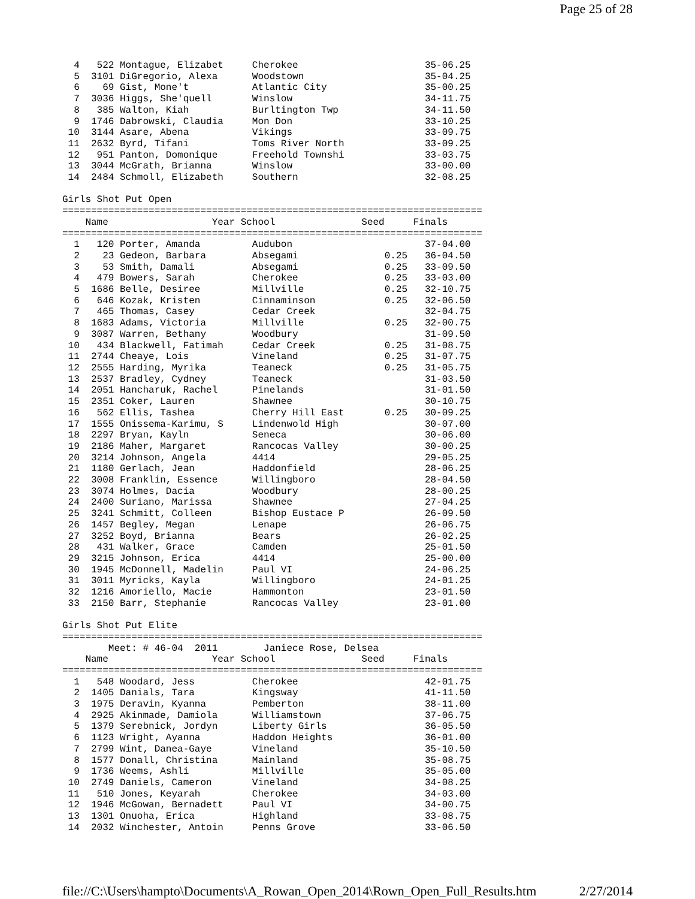Page 25 of 28
  4   522 Montague, Elizabet     Cherokee                      35-06.25
  5  3101 DiGregorio, Alexa      Woodstown                     35-04.25
  6    69 Gist, Mone't           Atlantic City                 35-00.25
  7  3036 Higgs, She'quell       Winslow                       34-11.75
  8   385 Walton, Kiah           Burltington Twp               34-11.50
  9  1746 Dabrowski, Claudia     Mon Don                       33-10.25
 10  3144 Asare, Abena           Vikings                       33-09.75
 11  2632 Byrd, Tifani           Toms River North              33-09.25
 12   951 Panton, Domonique      Freehold Townshi              33-03.75
 13  3044 McGrath, Brianna       Winslow                       33-00.00
 14  2484 Schmoll, Elizabeth     Southern                      32-08.25

Girls Shot Put Open
=========================================================================
    Name                  Year School               Seed     Finals
=========================================================================
  1   120 Porter, Amanda         Audubon                       37-04.00
  2    23 Gedeon, Barbara        Absegami               0.25   36-04.50
  3    53 Smith, Damali          Absegami               0.25   33-09.50
  4   479 Bowers, Sarah          Cherokee               0.25   33-03.00
  5  1686 Belle, Desiree         Millville              0.25   32-10.75
  6   646 Kozak, Kristen         Cinnaminson            0.25   32-06.50
  7   465 Thomas, Casey          Cedar Creek                   32-04.75
  8  1683 Adams, Victoria        Millville              0.25   32-00.75
  9  3087 Warren, Bethany        Woodbury                      31-09.50
 10   434 Blackwell, Fatimah     Cedar Creek            0.25   31-08.75
 11  2744 Cheaye, Lois           Vineland               0.25   31-07.75
 12  2555 Harding, Myrika        Teaneck                0.25   31-05.75
 13  2537 Bradley, Cydney        Teaneck                       31-03.50
 14  2051 Hancharuk, Rachel      Pinelands                     31-01.50
 15  2351 Coker, Lauren          Shawnee                       30-10.75
 16   562 Ellis, Tashea          Cherry Hill East       0.25   30-09.25
 17  1555 Onissema-Karimu, S     Lindenwold High               30-07.00
 18  2297 Bryan, Kayln           Seneca                        30-06.00
 19  2186 Maher, Margaret        Rancocas Valley               30-00.25
 20  3214 Johnson, Angela        4414                          29-05.25
 21  1180 Gerlach, Jean          Haddonfield                   28-06.25
 22  3008 Franklin, Essence      Willingboro                   28-04.50
 23  3074 Holmes, Dacia          Woodbury                      28-00.25
 24  2400 Suriano, Marissa       Shawnee                       27-04.25
 25  3241 Schmitt, Colleen       Bishop Eustace P              26-09.50
 26  1457 Begley, Megan          Lenape                        26-06.75
 27  3252 Boyd, Brianna          Bears                         26-02.25
 28   431 Walker, Grace          Camden                        25-01.50
 29  3215 Johnson, Erica         4414                          25-00.00
 30  1945 McDonnell, Madelin     Paul VI                       24-06.25
 31  3011 Myricks, Kayla         Willingboro                   24-01.25
 32  1216 Amoriello, Macie       Hammonton                     23-01.50
 33  2150 Barr, Stephanie        Rancocas Valley               23-01.00

Girls Shot Put Elite
=========================================================================
        Meet: # 46-04  2011        Janiece Rose, Delsea
    Name                  Year School               Seed     Finals
=========================================================================
  1   548 Woodard, Jess          Cherokee                      42-01.75
  2  1405 Danials, Tara          Kingsway                      41-11.50
  3  1975 Deravin, Kyanna        Pemberton                     38-11.00
  4  2925 Akinmade, Damiola      Williamstown                  37-06.75
  5  1379 Serebnick, Jordyn      Liberty Girls                 36-05.50
  6  1123 Wright, Ayanna         Haddon Heights                36-01.00
  7  2799 Wint, Danea-Gaye       Vineland                      35-10.50
  8  1577 Donall, Christina      Mainland                      35-08.75
  9  1736 Weems, Ashli           Millville                     35-05.00
 10  2749 Daniels, Cameron       Vineland                      34-08.25
 11   510 Jones, Keyarah         Cherokee                      34-03.00
 12  1946 McGowan, Bernadett     Paul VI                       34-00.75
 13  1301 Onuoha, Erica          Highland                      33-08.75
 14  2032 Winchester, Antoin     Penns Grove                   33-06.50
file://C:\Users\hampto\Documents\A_Rowan_Open_2014\Rown_Open_Full_Results.htm 2/27/2014